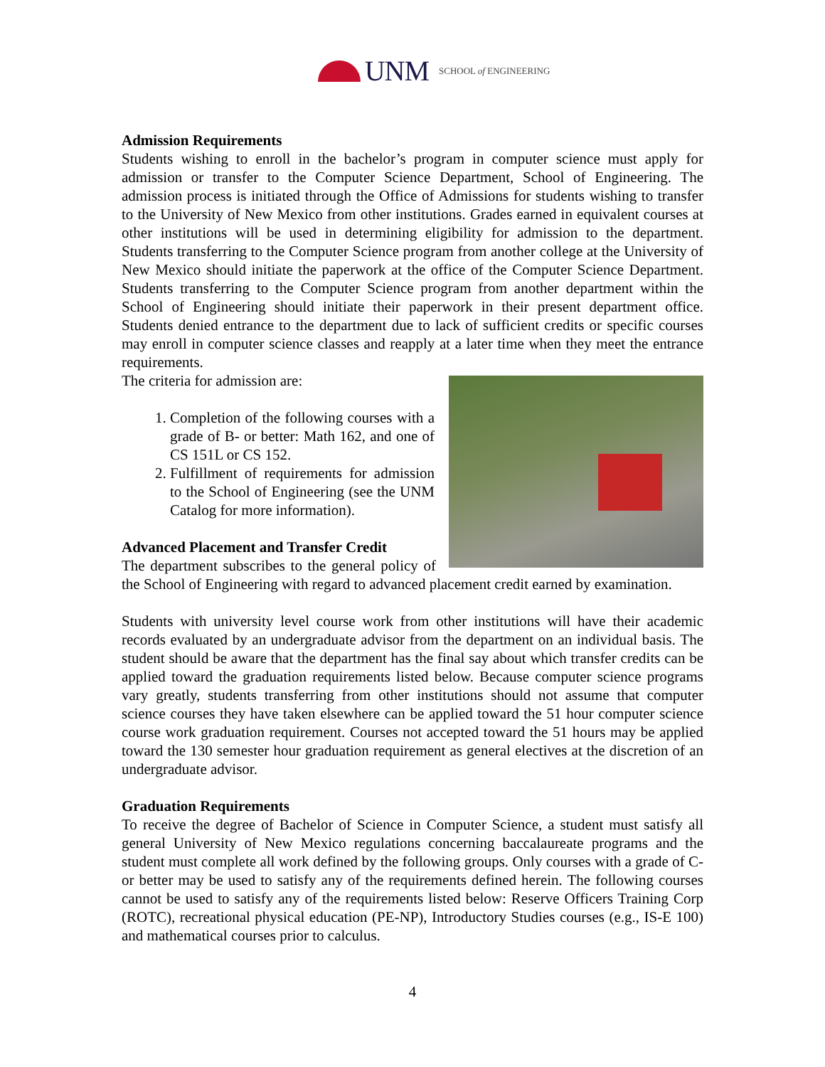UNM SCHOOL of ENGINEERING
Admission Requirements
Students wishing to enroll in the bachelor’s program in computer science must apply for admission or transfer to the Computer Science Department, School of Engineering. The admission process is initiated through the Office of Admissions for students wishing to transfer to the University of New Mexico from other institutions. Grades earned in equivalent courses at other institutions will be used in determining eligibility for admission to the department. Students transferring to the Computer Science program from another college at the University of New Mexico should initiate the paperwork at the office of the Computer Science Department. Students transferring to the Computer Science program from another department within the School of Engineering should initiate their paperwork in their present department office. Students denied entrance to the department due to lack of sufficient credits or specific courses may enroll in computer science classes and reapply at a later time when they meet the entrance requirements.
The criteria for admission are:
1. Completion of the following courses with a grade of B- or better: Math 162, and one of CS 151L or CS 152.
2. Fulfillment of requirements for admission to the School of Engineering (see the UNM Catalog for more information).
Advanced Placement and Transfer Credit
The department subscribes to the general policy of the School of Engineering with regard to advanced placement credit earned by examination.
Students with university level course work from other institutions will have their academic records evaluated by an undergraduate advisor from the department on an individual basis. The student should be aware that the department has the final say about which transfer credits can be applied toward the graduation requirements listed below. Because computer science programs vary greatly, students transferring from other institutions should not assume that computer science courses they have taken elsewhere can be applied toward the 51 hour computer science course work graduation requirement. Courses not accepted toward the 51 hours may be applied toward the 130 semester hour graduation requirement as general electives at the discretion of an undergraduate advisor.
Graduation Requirements
To receive the degree of Bachelor of Science in Computer Science, a student must satisfy all general University of New Mexico regulations concerning baccalaureate programs and the student must complete all work defined by the following groups. Only courses with a grade of C- or better may be used to satisfy any of the requirements defined herein. The following courses cannot be used to satisfy any of the requirements listed below: Reserve Officers Training Corp (ROTC), recreational physical education (PE-NP), Introductory Studies courses (e.g., IS-E 100) and mathematical courses prior to calculus.
4